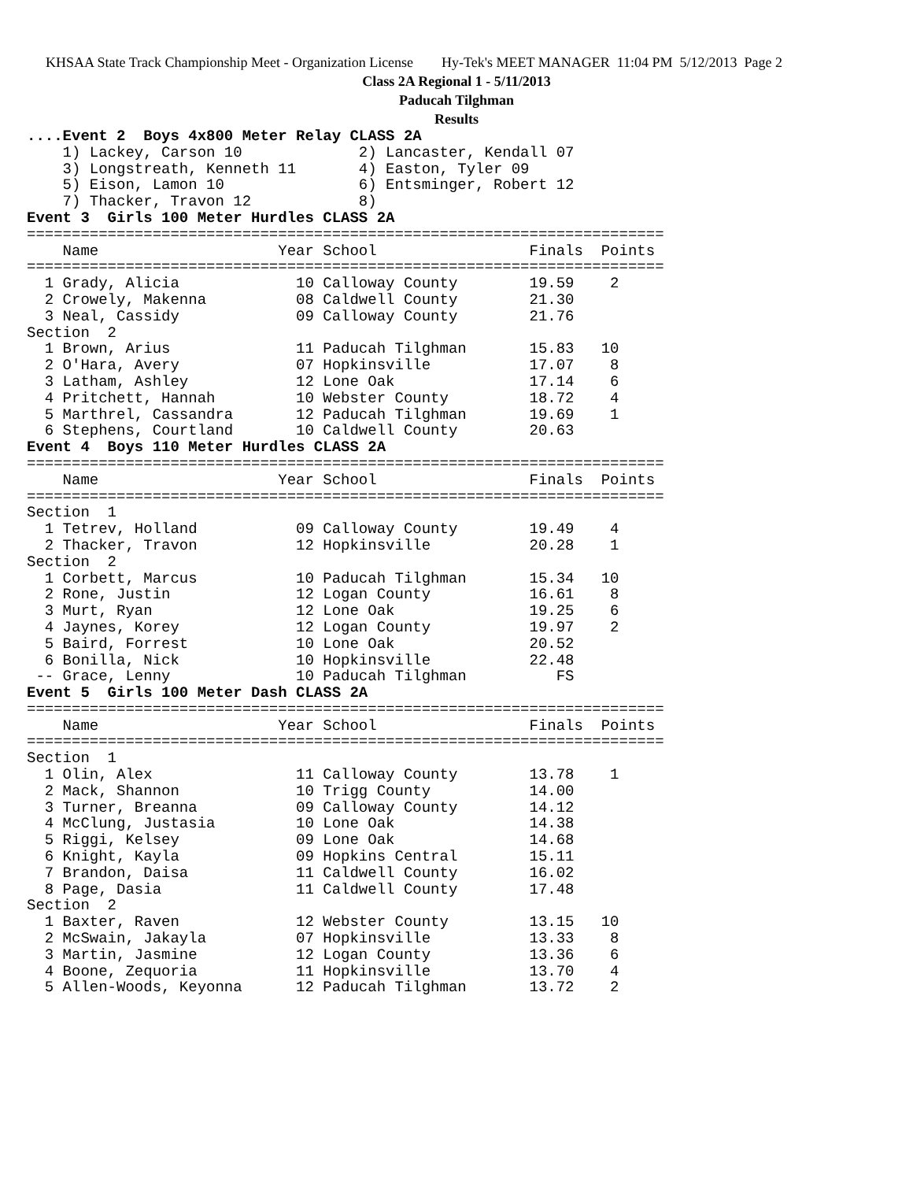KHSAA State Track Championship Meet - Organization License Hy-Tek's MEET MANAGER 11:04 PM 5/12/2013 Page 2
Class 2A Regional 1 - 5/11/2013
Paducah Tilghman
Results
....Event 2  Boys 4x800 Meter Relay CLASS 2A
    1) Lackey, Carson 10             2) Lancaster, Kendall 07
    3) Longstreath, Kenneth 11       4) Easton, Tyler 09
    5) Eison, Lamon 10               6) Entsminger, Robert 12
    7) Thacker, Travon 12            8)
Event 3  Girls 100 Meter Hurdles CLASS 2A
=======================================================================
    Name                    Year School                 Finals  Points
=======================================================================
  1 Grady, Alicia             10 Calloway County        19.59    2
  2 Crowely, Makenna          08 Caldwell County        21.30
  3 Neal, Cassidy             09 Calloway County        21.76
Section  2
  1 Brown, Arius              11 Paducah Tilghman       15.83   10
  2 O'Hara, Avery             07 Hopkinsville           17.07    8
  3 Latham, Ashley            12 Lone Oak               17.14    6
  4 Pritchett, Hannah         10 Webster County         18.72    4
  5 Marthrel, Cassandra       12 Paducah Tilghman       19.69    1
  6 Stephens, Courtland       10 Caldwell County        20.63
Event 4  Boys 110 Meter Hurdles CLASS 2A
=======================================================================
    Name                    Year School                 Finals  Points
=======================================================================
Section  1
  1 Tetrev, Holland           09 Calloway County        19.49    4
  2 Thacker, Travon           12 Hopkinsville           20.28    1
Section  2
  1 Corbett, Marcus           10 Paducah Tilghman       15.34   10
  2 Rone, Justin              12 Logan County           16.61    8
  3 Murt, Ryan                12 Lone Oak               19.25    6
  4 Jaynes, Korey             12 Logan County           19.97    2
  5 Baird, Forrest            10 Lone Oak               20.52
  6 Bonilla, Nick             10 Hopkinsville           22.48
 -- Grace, Lenny              10 Paducah Tilghman          FS
Event 5  Girls 100 Meter Dash CLASS 2A
=======================================================================
    Name                    Year School                 Finals  Points
=======================================================================
Section  1
  1 Olin, Alex                11 Calloway County        13.78    1
  2 Mack, Shannon             10 Trigg County           14.00
  3 Turner, Breanna           09 Calloway County        14.12
  4 McClung, Justasia         10 Lone Oak               14.38
  5 Riggi, Kelsey             09 Lone Oak               14.68
  6 Knight, Kayla             09 Hopkins Central        15.11
  7 Brandon, Daisa            11 Caldwell County        16.02
  8 Page, Dasia               11 Caldwell County        17.48
Section  2
  1 Baxter, Raven             12 Webster County         13.15   10
  2 McSwain, Jakayla          07 Hopkinsville           13.33    8
  3 Martin, Jasmine           12 Logan County           13.36    6
  4 Boone, Zequoria           11 Hopkinsville           13.70    4
  5 Allen-Woods, Keyonna      12 Paducah Tilghman       13.72    2